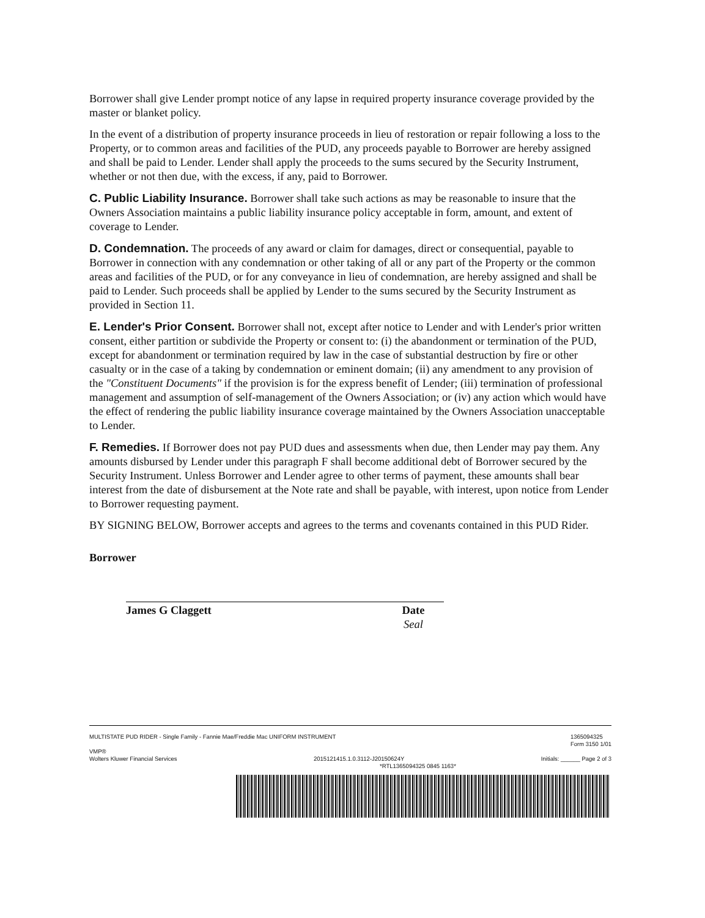Borrower shall give Lender prompt notice of any lapse in required property insurance coverage provided by the master or blanket policy.
In the event of a distribution of property insurance proceeds in lieu of restoration or repair following a loss to the Property, or to common areas and facilities of the PUD, any proceeds payable to Borrower are hereby assigned and shall be paid to Lender. Lender shall apply the proceeds to the sums secured by the Security Instrument, whether or not then due, with the excess, if any, paid to Borrower.
C. Public Liability Insurance. Borrower shall take such actions as may be reasonable to insure that the Owners Association maintains a public liability insurance policy acceptable in form, amount, and extent of coverage to Lender.
D. Condemnation. The proceeds of any award or claim for damages, direct or consequential, payable to Borrower in connection with any condemnation or other taking of all or any part of the Property or the common areas and facilities of the PUD, or for any conveyance in lieu of condemnation, are hereby assigned and shall be paid to Lender. Such proceeds shall be applied by Lender to the sums secured by the Security Instrument as provided in Section 11.
E. Lender's Prior Consent. Borrower shall not, except after notice to Lender and with Lender's prior written consent, either partition or subdivide the Property or consent to: (i) the abandonment or termination of the PUD, except for abandonment or termination required by law in the case of substantial destruction by fire or other casualty or in the case of a taking by condemnation or eminent domain; (ii) any amendment to any provision of the "Constituent Documents" if the provision is for the express benefit of Lender; (iii) termination of professional management and assumption of self-management of the Owners Association; or (iv) any action which would have the effect of rendering the public liability insurance coverage maintained by the Owners Association unacceptable to Lender.
F. Remedies. If Borrower does not pay PUD dues and assessments when due, then Lender may pay them. Any amounts disbursed by Lender under this paragraph F shall become additional debt of Borrower secured by the Security Instrument. Unless Borrower and Lender agree to other terms of payment, these amounts shall bear interest from the date of disbursement at the Note rate and shall be payable, with interest, upon notice from Lender to Borrower requesting payment.
BY SIGNING BELOW, Borrower accepts and agrees to the terms and covenants contained in this PUD Rider.
Borrower
James G Claggett Date
Seal
MULTISTATE PUD RIDER - Single Family - Fannie Mae/Freddie Mac UNIFORM INSTRUMENT 1365094325
Form 3150 1/01
VMP®
Wolters Kluwer Financial Services 2015121415.1.0.3112-J20150624Y Initials: ______ Page 2 of 3
*RTL1365094325 0845 1163*